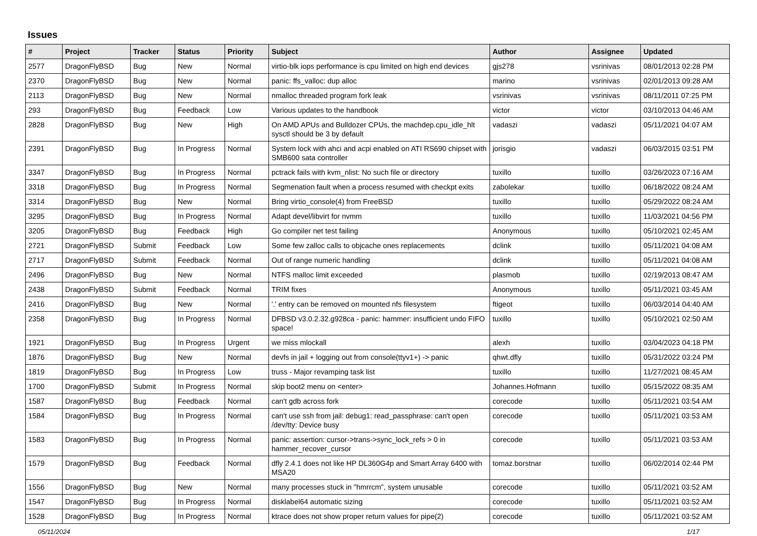Issues
| # | Project | Tracker | Status | Priority | Subject | Author | Assignee | Updated |
| --- | --- | --- | --- | --- | --- | --- | --- | --- |
| 2577 | DragonFlyBSD | Bug | New | Normal | virtio-blk iops performance is cpu limited on high end devices | gjs278 | vsrinivas | 08/01/2013 02:28 PM |
| 2370 | DragonFlyBSD | Bug | New | Normal | panic: ffs_valloc: dup alloc | marino | vsrinivas | 02/01/2013 09:28 AM |
| 2113 | DragonFlyBSD | Bug | New | Normal | nmalloc threaded program fork leak | vsrinivas | vsrinivas | 08/11/2011 07:25 PM |
| 293 | DragonFlyBSD | Bug | Feedback | Low | Various updates to the handbook | victor | victor | 03/10/2013 04:46 AM |
| 2828 | DragonFlyBSD | Bug | New | High | On AMD APUs and Bulldozer CPUs, the machdep.cpu_idle_hlt sysctl should be 3 by default | vadaszi | vadaszi | 05/11/2021 04:07 AM |
| 2391 | DragonFlyBSD | Bug | In Progress | Normal | System lock with ahci and acpi enabled on ATI RS690 chipset with SMB600 sata controller | jorisgio | vadaszi | 06/03/2015 03:51 PM |
| 3347 | DragonFlyBSD | Bug | In Progress | Normal | pctrack fails with kvm_nlist: No such file or directory | tuxillo | tuxillo | 03/26/2023 07:16 AM |
| 3318 | DragonFlyBSD | Bug | In Progress | Normal | Segmenation fault when a process resumed with checkpt exits | zabolekar | tuxillo | 06/18/2022 08:24 AM |
| 3314 | DragonFlyBSD | Bug | New | Normal | Bring virtio_console(4) from FreeBSD | tuxillo | tuxillo | 05/29/2022 08:24 AM |
| 3295 | DragonFlyBSD | Bug | In Progress | Normal | Adapt devel/libvirt for nvmm | tuxillo | tuxillo | 11/03/2021 04:56 PM |
| 3205 | DragonFlyBSD | Bug | Feedback | High | Go compiler net test failing | Anonymous | tuxillo | 05/10/2021 02:45 AM |
| 2721 | DragonFlyBSD | Submit | Feedback | Low | Some few zalloc calls to objcache ones replacements | dclink | tuxillo | 05/11/2021 04:08 AM |
| 2717 | DragonFlyBSD | Submit | Feedback | Normal | Out of range numeric handling | dclink | tuxillo | 05/11/2021 04:08 AM |
| 2496 | DragonFlyBSD | Bug | New | Normal | NTFS malloc limit exceeded | plasmob | tuxillo | 02/19/2013 08:47 AM |
| 2438 | DragonFlyBSD | Submit | Feedback | Normal | TRIM fixes | Anonymous | tuxillo | 05/11/2021 03:45 AM |
| 2416 | DragonFlyBSD | Bug | New | Normal | '.' entry can be removed on mounted nfs filesystem | ftigeot | tuxillo | 06/03/2014 04:40 AM |
| 2358 | DragonFlyBSD | Bug | In Progress | Normal | DFBSD v3.0.2.32.g928ca - panic: hammer: insufficient undo FIFO space! | tuxillo | tuxillo | 05/10/2021 02:50 AM |
| 1921 | DragonFlyBSD | Bug | In Progress | Urgent | we miss mlockall | alexh | tuxillo | 03/04/2023 04:18 PM |
| 1876 | DragonFlyBSD | Bug | New | Normal | devfs in jail + logging out from console(ttyv1+) -> panic | qhwt.dfly | tuxillo | 05/31/2022 03:24 PM |
| 1819 | DragonFlyBSD | Bug | In Progress | Low | truss - Major revamping task list | tuxillo | tuxillo | 11/27/2021 08:45 AM |
| 1700 | DragonFlyBSD | Submit | In Progress | Normal | skip boot2 menu on <enter> | Johannes.Hofmann | tuxillo | 05/15/2022 08:35 AM |
| 1587 | DragonFlyBSD | Bug | Feedback | Normal | can't gdb across fork | corecode | tuxillo | 05/11/2021 03:54 AM |
| 1584 | DragonFlyBSD | Bug | In Progress | Normal | can't use ssh from jail: debug1: read_passphrase: can't open /dev/tty: Device busy | corecode | tuxillo | 05/11/2021 03:53 AM |
| 1583 | DragonFlyBSD | Bug | In Progress | Normal | panic: assertion: cursor->trans->sync_lock_refs > 0 in hammer_recover_cursor | corecode | tuxillo | 05/11/2021 03:53 AM |
| 1579 | DragonFlyBSD | Bug | Feedback | Normal | dfly 2.4.1 does not like HP DL360G4p and Smart Array 6400 with MSA20 | tomaz.borstnar | tuxillo | 06/02/2014 02:44 PM |
| 1556 | DragonFlyBSD | Bug | New | Normal | many processes stuck in "hmrrcm", system unusable | corecode | tuxillo | 05/11/2021 03:52 AM |
| 1547 | DragonFlyBSD | Bug | In Progress | Normal | disklabel64 automatic sizing | corecode | tuxillo | 05/11/2021 03:52 AM |
| 1528 | DragonFlyBSD | Bug | In Progress | Normal | ktrace does not show proper return values for pipe(2) | corecode | tuxillo | 05/11/2021 03:52 AM |
05/11/2024 1/17